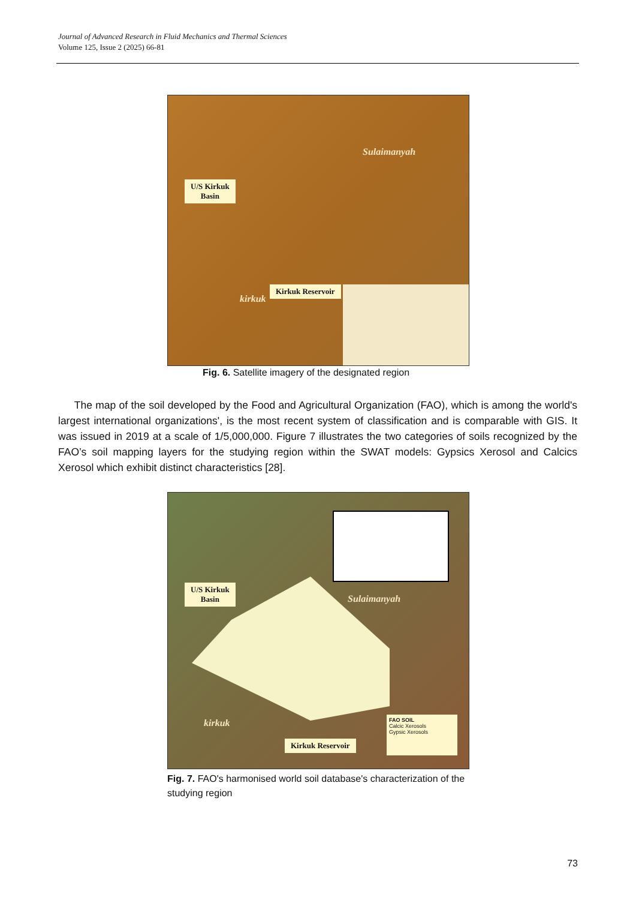Journal of Advanced Research in Fluid Mechanics and Thermal Sciences
Volume 125, Issue 2 (2025) 66-81
U/S Kirkuk
Basin
Kirkuk Reservoir
Sulaimanyah
kirkuk
Fig. 6. Satellite imagery of the designated region
The map of the soil developed by the Food and Agricultural Organization (FAO), which is among the world's largest international organizations', is the most recent system of classification and is comparable with GIS. It was issued in 2019 at a scale of 1/5,000,000. Figure 7 illustrates the two categories of soils recognized by the FAO’s soil mapping layers for the studying region within the SWAT models: Gypsics Xerosol and Calcics Xerosol which exhibit distinct characteristics [28].
U/S Kirkuk
Basin
Kirkuk Reservoir
Sulaimanyah
kirkuk
FAO SOIL
Calcic Xerosols
Gypsic Xerosols
Fig. 7. FAO's harmonised world soil database's characterization of the studying region
73